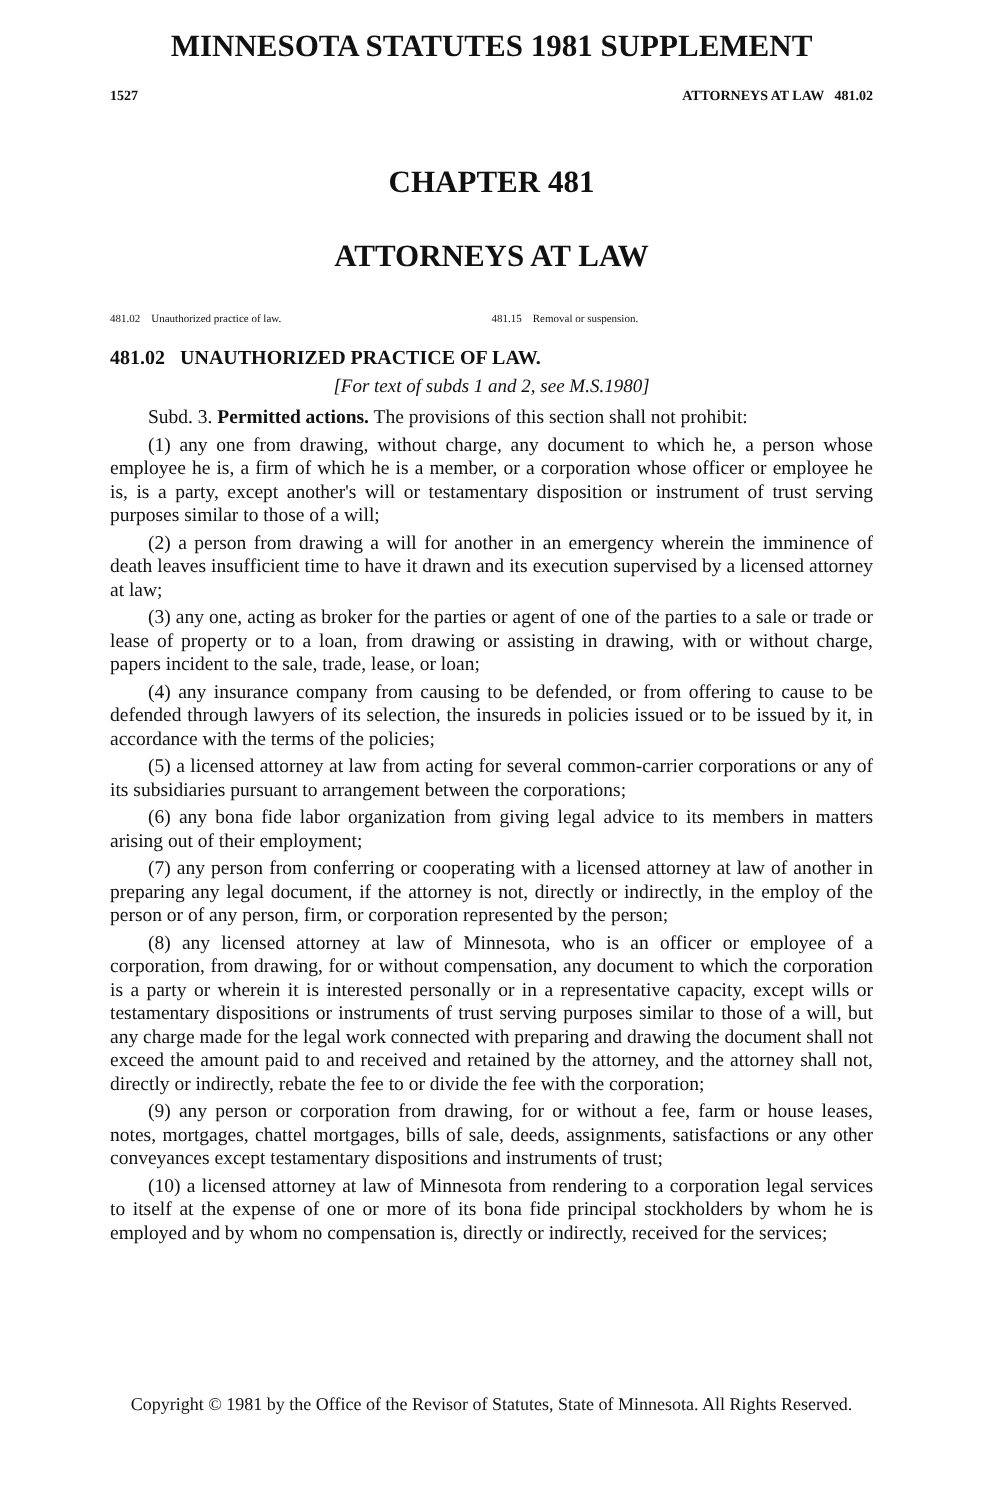MINNESOTA STATUTES 1981 SUPPLEMENT
1527 ATTORNEYS AT LAW 481.02
CHAPTER 481
ATTORNEYS AT LAW
481.02 Unauthorized practice of law.
481.15 Removal or suspension.
481.02 UNAUTHORIZED PRACTICE OF LAW.
[For text of subds 1 and 2, see M.S.1980]
Subd. 3. Permitted actions. The provisions of this section shall not prohibit:
(1) any one from drawing, without charge, any document to which he, a person whose employee he is, a firm of which he is a member, or a corporation whose officer or employee he is, is a party, except another's will or testamentary disposition or instrument of trust serving purposes similar to those of a will;
(2) a person from drawing a will for another in an emergency wherein the imminence of death leaves insufficient time to have it drawn and its execution supervised by a licensed attorney at law;
(3) any one, acting as broker for the parties or agent of one of the parties to a sale or trade or lease of property or to a loan, from drawing or assisting in drawing, with or without charge, papers incident to the sale, trade, lease, or loan;
(4) any insurance company from causing to be defended, or from offering to cause to be defended through lawyers of its selection, the insureds in policies issued or to be issued by it, in accordance with the terms of the policies;
(5) a licensed attorney at law from acting for several common-carrier corporations or any of its subsidiaries pursuant to arrangement between the corporations;
(6) any bona fide labor organization from giving legal advice to its members in matters arising out of their employment;
(7) any person from conferring or cooperating with a licensed attorney at law of another in preparing any legal document, if the attorney is not, directly or indirectly, in the employ of the person or of any person, firm, or corporation represented by the person;
(8) any licensed attorney at law of Minnesota, who is an officer or employee of a corporation, from drawing, for or without compensation, any document to which the corporation is a party or wherein it is interested personally or in a representative capacity, except wills or testamentary dispositions or instruments of trust serving purposes similar to those of a will, but any charge made for the legal work connected with preparing and drawing the document shall not exceed the amount paid to and received and retained by the attorney, and the attorney shall not, directly or indirectly, rebate the fee to or divide the fee with the corporation;
(9) any person or corporation from drawing, for or without a fee, farm or house leases, notes, mortgages, chattel mortgages, bills of sale, deeds, assignments, satisfactions or any other conveyances except testamentary dispositions and instruments of trust;
(10) a licensed attorney at law of Minnesota from rendering to a corporation legal services to itself at the expense of one or more of its bona fide principal stockholders by whom he is employed and by whom no compensation is, directly or indirectly, received for the services;
Copyright © 1981 by the Office of the Revisor of Statutes, State of Minnesota. All Rights Reserved.